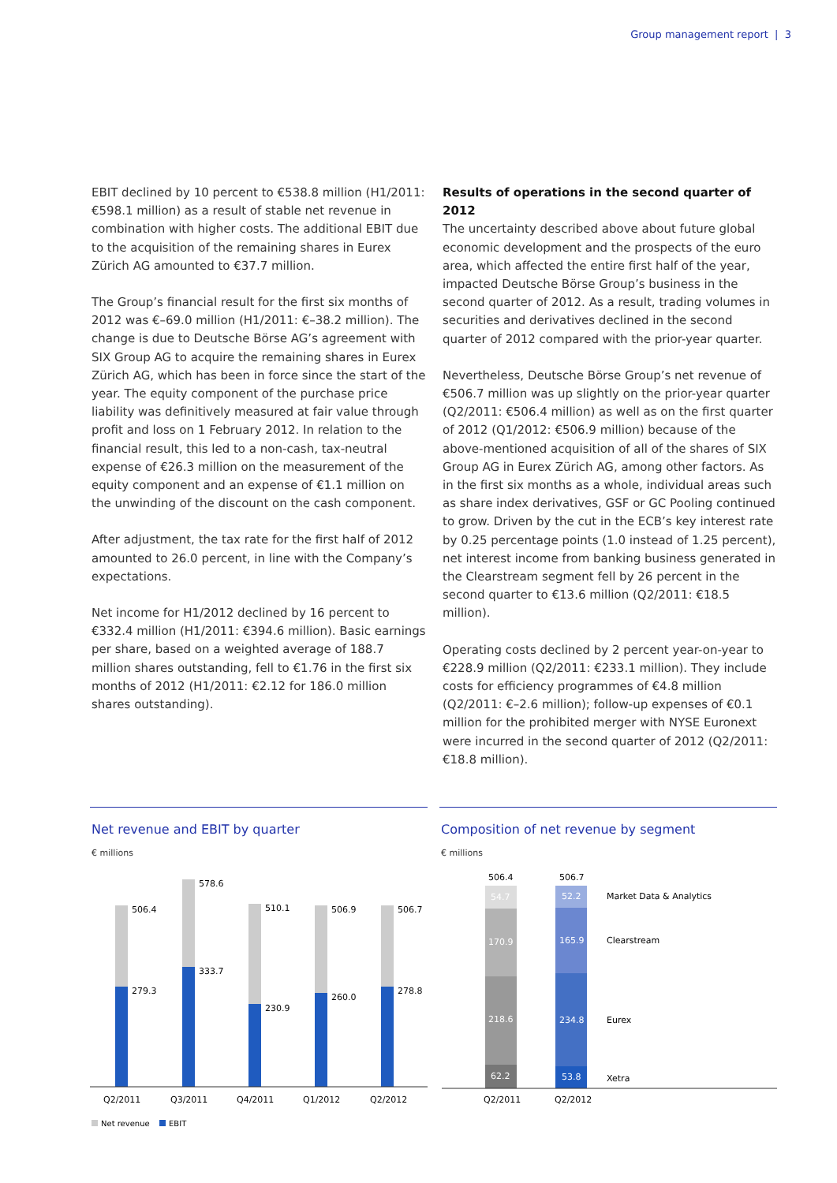Group management report | 3
EBIT declined by 10 percent to €538.8 million (H1/2011: €598.1 million) as a result of stable net revenue in combination with higher costs. The additional EBIT due to the acquisition of the remaining shares in Eurex Zürich AG amounted to €37.7 million.
The Group’s financial result for the first six months of 2012 was €–69.0 million (H1/2011: €–38.2 million). The change is due to Deutsche Börse AG’s agreement with SIX Group AG to acquire the remaining shares in Eurex Zürich AG, which has been in force since the start of the year. The equity component of the purchase price liability was definitively measured at fair value through profit and loss on 1 February 2012. In relation to the financial result, this led to a non-cash, tax-neutral expense of €26.3 million on the measurement of the equity component and an expense of €1.1 million on the unwinding of the discount on the cash component.
After adjustment, the tax rate for the first half of 2012 amounted to 26.0 percent, in line with the Company’s expectations.
Net income for H1/2012 declined by 16 percent to €332.4 million (H1/2011: €394.6 million). Basic earnings per share, based on a weighted average of 188.7 million shares outstanding, fell to €1.76 in the first six months of 2012 (H1/2011: €2.12 for 186.0 million shares outstanding).
Results of operations in the second quarter of 2012
The uncertainty described above about future global economic development and the prospects of the euro area, which affected the entire first half of the year, impacted Deutsche Börse Group’s business in the second quarter of 2012. As a result, trading volumes in securities and derivatives declined in the second quarter of 2012 compared with the prior-year quarter.
Nevertheless, Deutsche Börse Group’s net revenue of €506.7 million was up slightly on the prior-year quarter (Q2/2011: €506.4 million) as well as on the first quarter of 2012 (Q1/2012: €506.9 million) because of the above-mentioned acquisition of all of the shares of SIX Group AG in Eurex Zürich AG, among other factors. As in the first six months as a whole, individual areas such as share index derivatives, GSF or GC Pooling continued to grow. Driven by the cut in the ECB’s key interest rate by 0.25 percentage points (1.0 instead of 1.25 percent), net interest income from banking business generated in the Clearstream segment fell by 26 percent in the second quarter to €13.6 million (Q2/2011: €18.5 million).
Operating costs declined by 2 percent year-on-year to €228.9 million (Q2/2011: €233.1 million). They include costs for efficiency programmes of €4.8 million (Q2/2011: €–2.6 million); follow-up expenses of €0.1 million for the prohibited merger with NYSE Euronext were incurred in the second quarter of 2012 (Q2/2011: €18.8 million).
Net revenue and EBIT by quarter
€ millions
506.4
279.3
578.6
333.7
510.1
230.9
506.9
260.0
506.7
278.8
Q2/2011
Q3/2011
Q4/2011
Q1/2012
Q2/2012
Net revenue
EBIT
Composition of net revenue by segment
€ millions
506.4
506.7
54.7
170.9
218.6
62.2
52.2
165.9
234.8
53.8
Market Data & Analytics
Clearstream
Eurex
Xetra
Q2/2011
Q2/2012